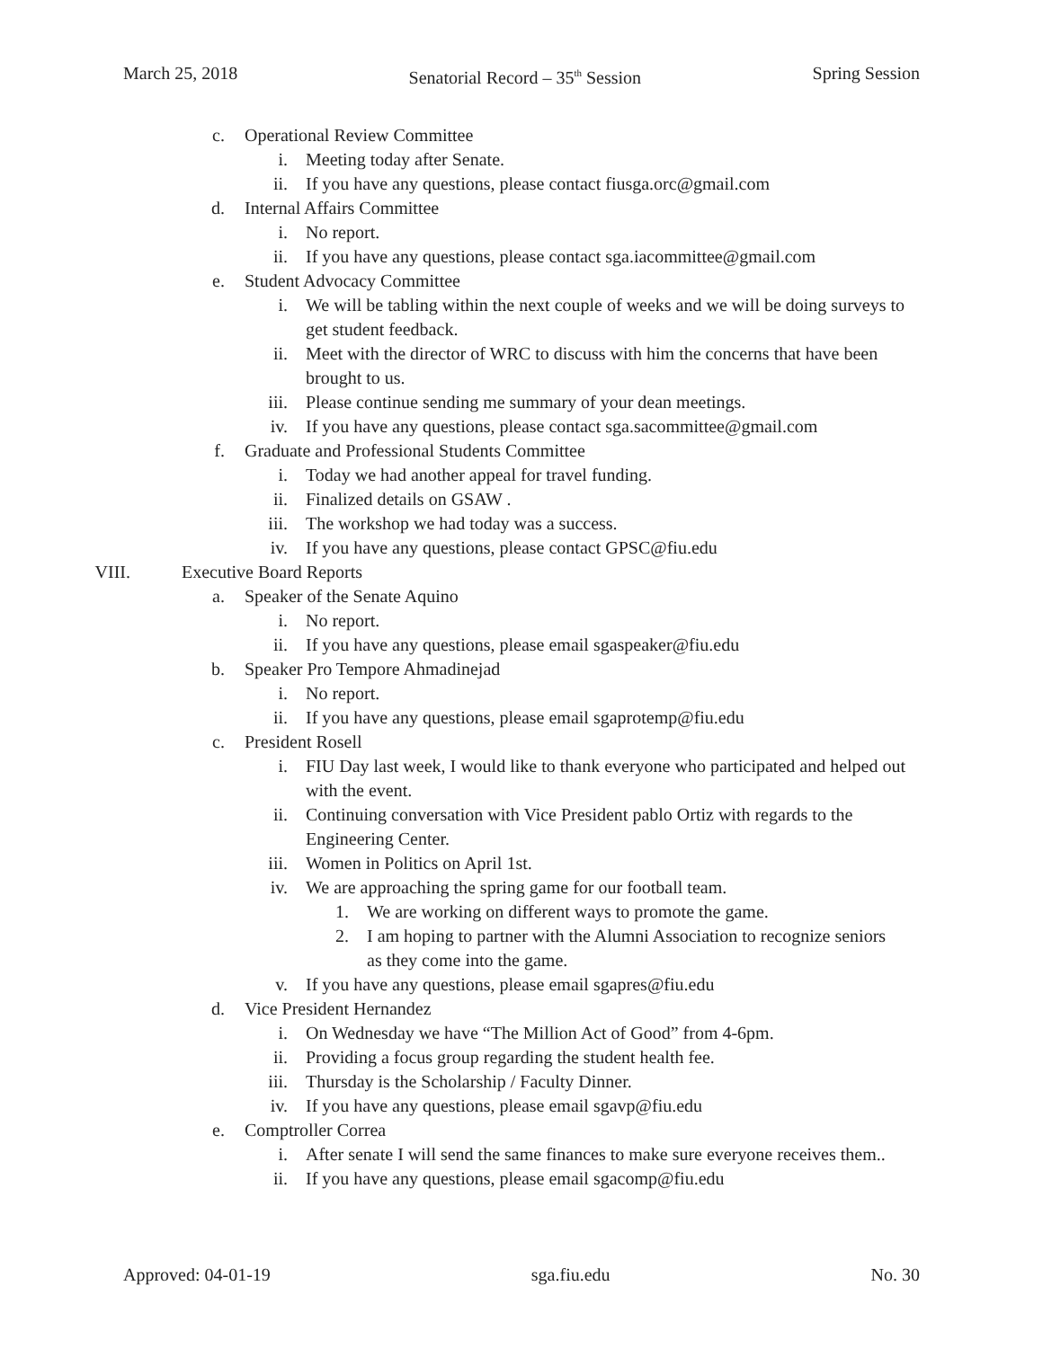March 25, 2018 Senatorial Record – 35<sup>th</sup> Session Spring Session
c. Operational Review Committee
i. Meeting today after Senate.
ii. If you have any questions, please contact fiusga.orc@gmail.com
d. Internal Affairs Committee
i. No report.
ii. If you have any questions, please contact sga.iacommittee@gmail.com
e. Student Advocacy Committee
i. We will be tabling within the next couple of weeks and we will be doing surveys to get student feedback.
ii. Meet with the director of WRC to discuss with him the concerns that have been brought to us.
iii. Please continue sending me summary of your dean meetings.
iv. If you have any questions, please contact sga.sacommittee@gmail.com
f. Graduate and Professional Students Committee
i. Today we had another appeal for travel funding.
ii. Finalized details on GSAW .
iii. The workshop we had today was a success.
iv. If you have any questions, please contact GPSC@fiu.edu
VIII. Executive Board Reports
a. Speaker of the Senate Aquino
i. No report.
ii. If you have any questions, please email sgaspeaker@fiu.edu
b. Speaker Pro Tempore Ahmadinejad
i. No report.
ii. If you have any questions, please email sgaprotemp@fiu.edu
c. President Rosell
i. FIU Day last week, I would like to thank everyone who participated and helped out with the event.
ii. Continuing conversation with Vice President pablo Ortiz with regards to the Engineering Center.
iii. Women in Politics on April 1st.
iv. We are approaching the spring game for our football team.
1. We are working on different ways to promote the game.
2. I am hoping to partner with the Alumni Association to recognize seniors as they come into the game.
v. If you have any questions, please email sgapres@fiu.edu
d. Vice President Hernandez
i. On Wednesday we have “The Million Act of Good” from 4-6pm.
ii. Providing a focus group regarding the student health fee.
iii. Thursday is the Scholarship / Faculty Dinner.
iv. If you have any questions, please email sgavp@fiu.edu
e. Comptroller Correa
i. After senate I will send the same finances to make sure everyone receives them..
ii. If you have any questions, please email sgacomp@fiu.edu
Approved: 04-01-19 sga.fiu.edu No. 30